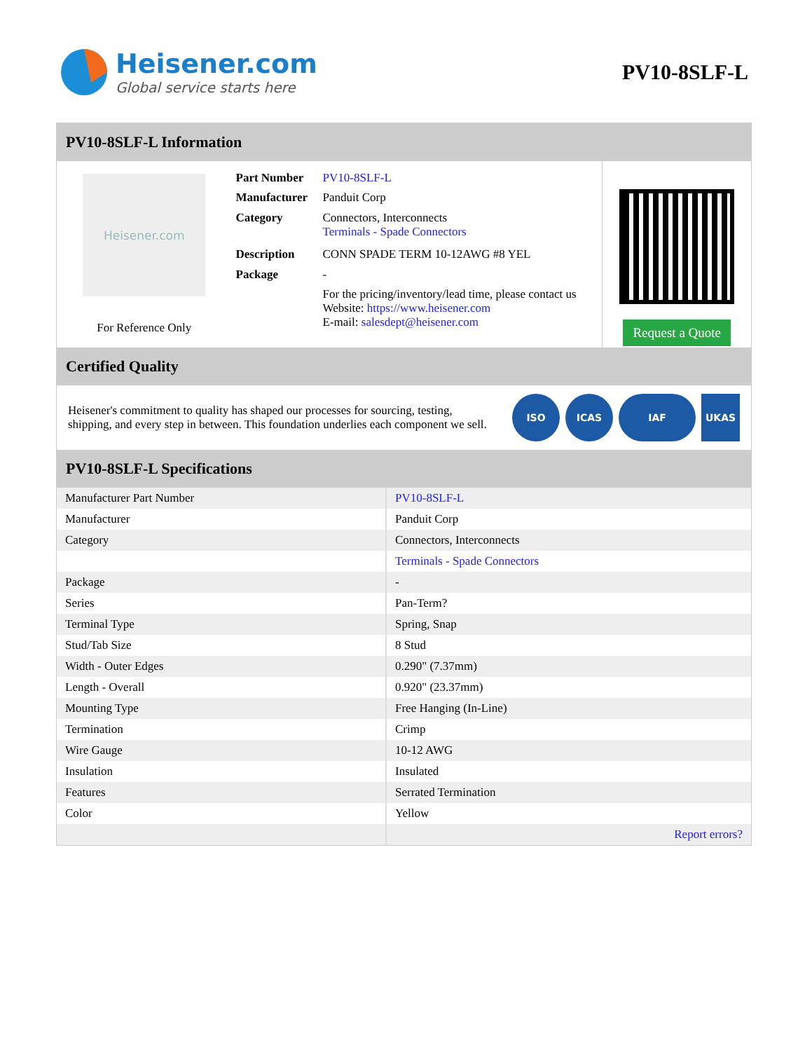Heisener.com
Global service starts here
PV10-8SLF-L
PV10-8SLF-L Information
Heisener.com
For Reference Only
| Part Number | PV10-8SLF-L |
| Manufacturer | Panduit Corp |
| Category | Connectors, Interconnects Terminals - Spade Connectors |
| Description | CONN SPADE TERM 10-12AWG #8 YEL |
| Package | - |
| | For the pricing/inventory/lead time, please contact us Website: https://www.heisener.com E-mail: salesdept@heisener.com |
Request a Quote
Certified Quality
Heisener's commitment to quality has shaped our processes for sourcing, testing, shipping, and every step in between. This foundation underlies each component we sell.
ISO ICAS IAF UKAS
PV10-8SLF-L Specifications
| Manufacturer Part Number | PV10-8SLF-L |
| Manufacturer | Panduit Corp |
| Category | Connectors, Interconnects |
| | Terminals - Spade Connectors |
| Package | - |
| Series | Pan-Term? |
| Terminal Type | Spring, Snap |
| Stud/Tab Size | 8 Stud |
| Width - Outer Edges | 0.290" (7.37mm) |
| Length - Overall | 0.920" (23.37mm) |
| Mounting Type | Free Hanging (In-Line) |
| Termination | Crimp |
| Wire Gauge | 10-12 AWG |
| Insulation | Insulated |
| Features | Serrated Termination |
| Color | Yellow |
| | Report errors? |